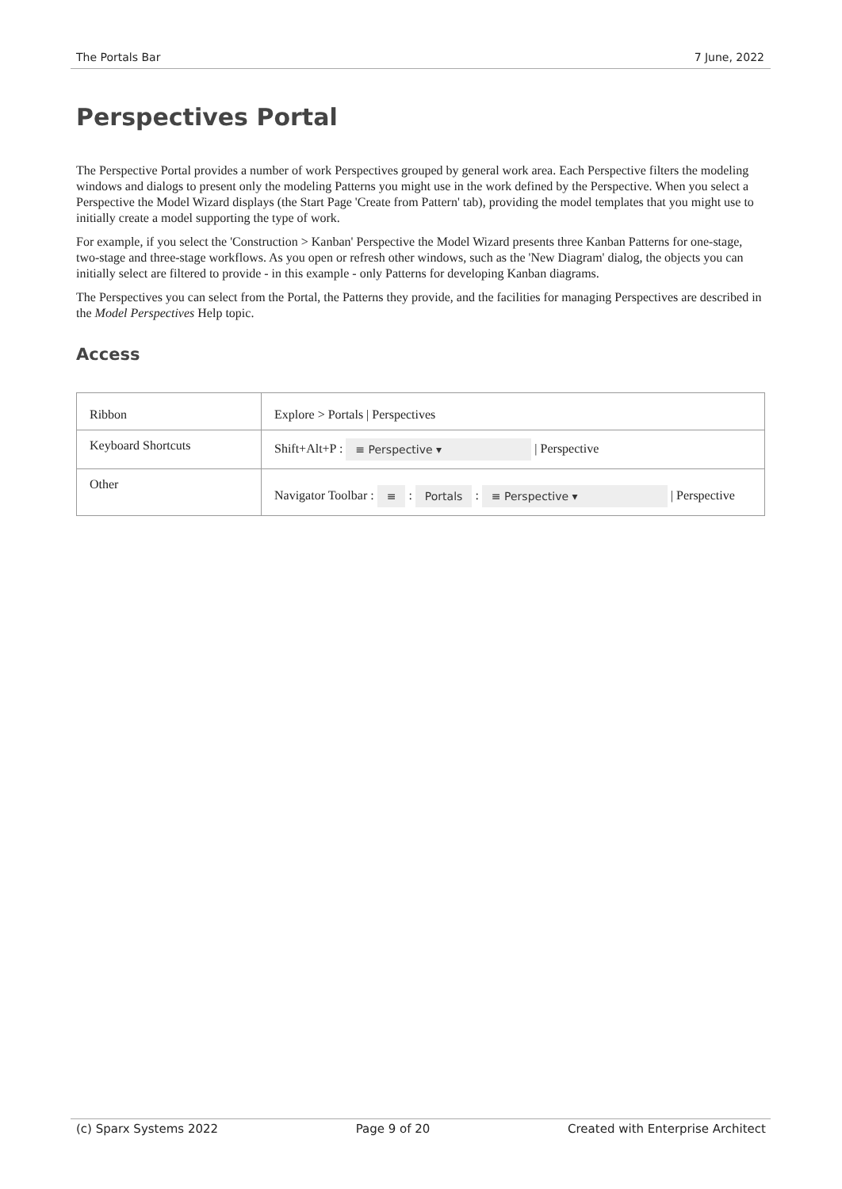The Portals Bar 7 June, 2022
Perspectives Portal
The Perspective Portal provides a number of work Perspectives grouped by general work area. Each Perspective filters the modeling windows and dialogs to present only the modeling Patterns you might use in the work defined by the Perspective. When you select a Perspective the Model Wizard displays (the Start Page 'Create from Pattern' tab), providing the model templates that you might use to initially create a model supporting the type of work.
For example, if you select the 'Construction > Kanban' Perspective the Model Wizard presents three Kanban Patterns for one-stage, two-stage and three-stage workflows. As you open or refresh other windows, such as the 'New Diagram' dialog, the objects you can initially select are filtered to provide - in this example - only Patterns for developing Kanban diagrams.
The Perspectives you can select from the Portal, the Patterns they provide, and the facilities for managing Perspectives are described in the Model Perspectives Help topic.
Access
| Ribbon | Explore > Portals / Perspectives |
| Keyboard Shortcuts | Shift+Alt+P : ≡ Perspective ▾ / Perspective |
| Other | Navigator Toolbar : ≡ : Portals : ≡ Perspective ▾ / Perspective |
(c) Sparx Systems 2022 Page 9 of 20 Created with Enterprise Architect